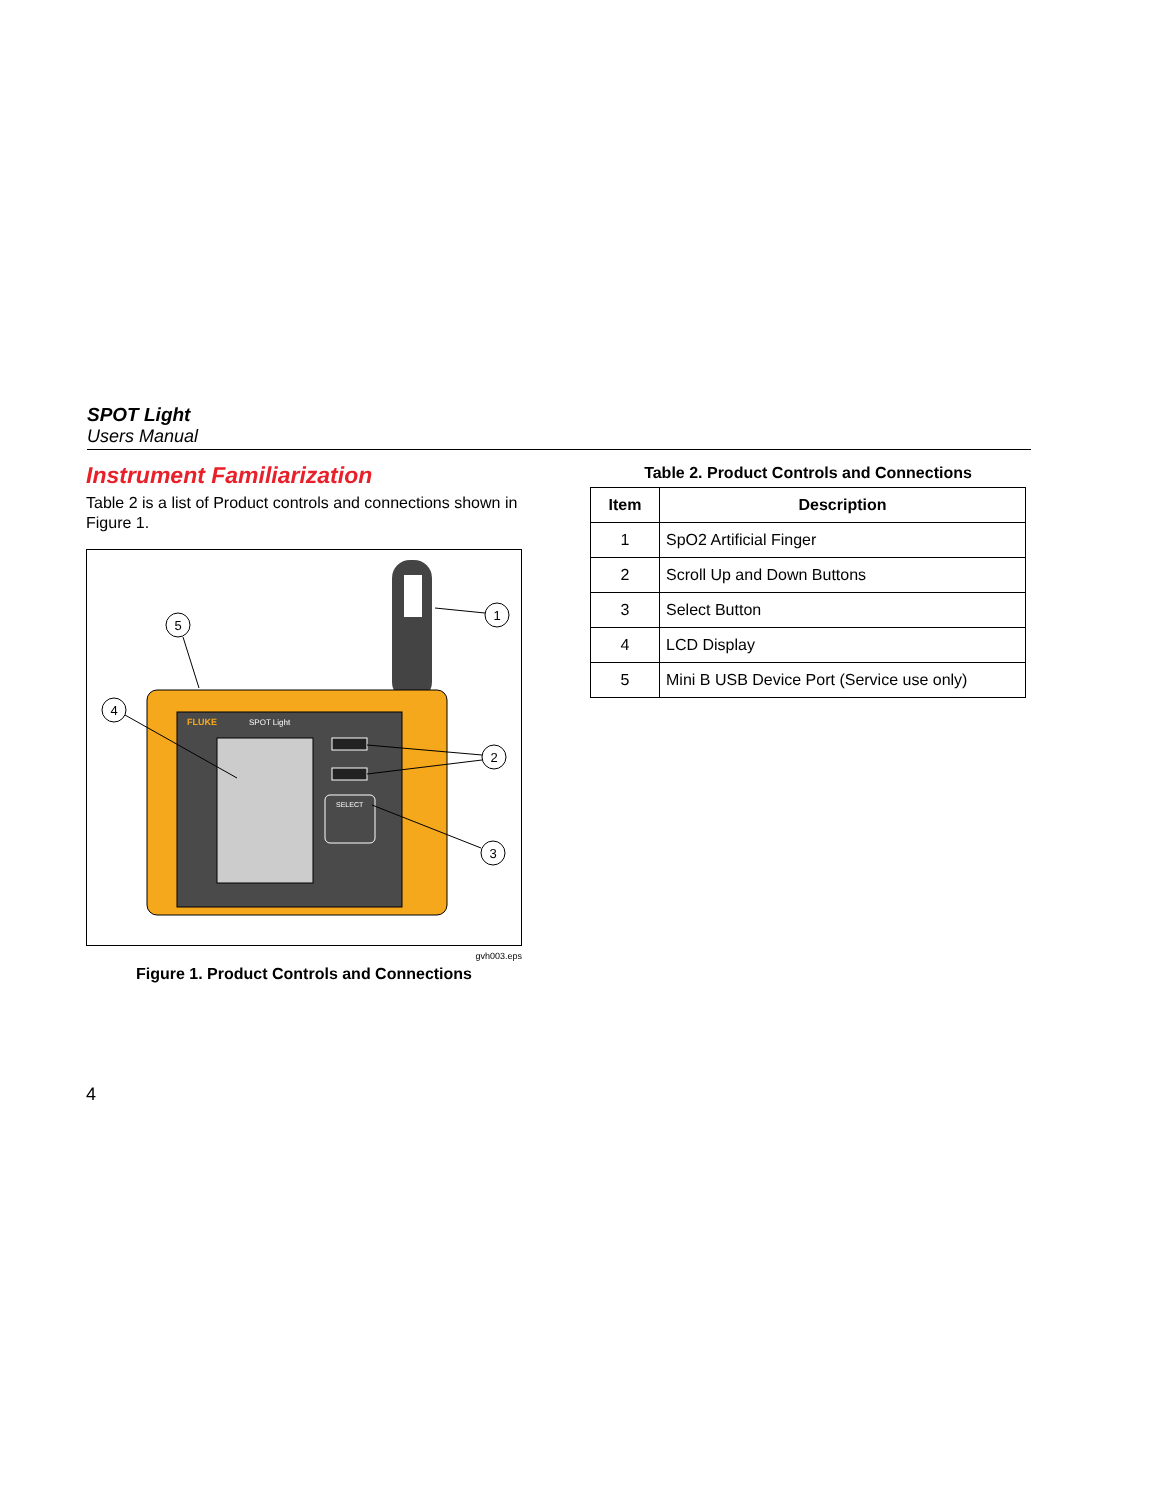SPOT Light
Users Manual
Instrument Familiarization
Table 2 is a list of Product controls and connections shown in Figure 1.
FLUKE
SPOT Light
SELECT
1
2
3
4
5
gvh003.eps
Figure 1. Product Controls and Connections
Table 2. Product Controls and Connections
| Item | Description |
| --- | --- |
| 1 | SpO2 Artificial Finger |
| 2 | Scroll Up and Down Buttons |
| 3 | Select Button |
| 4 | LCD Display |
| 5 | Mini B USB Device Port (Service use only) |
4